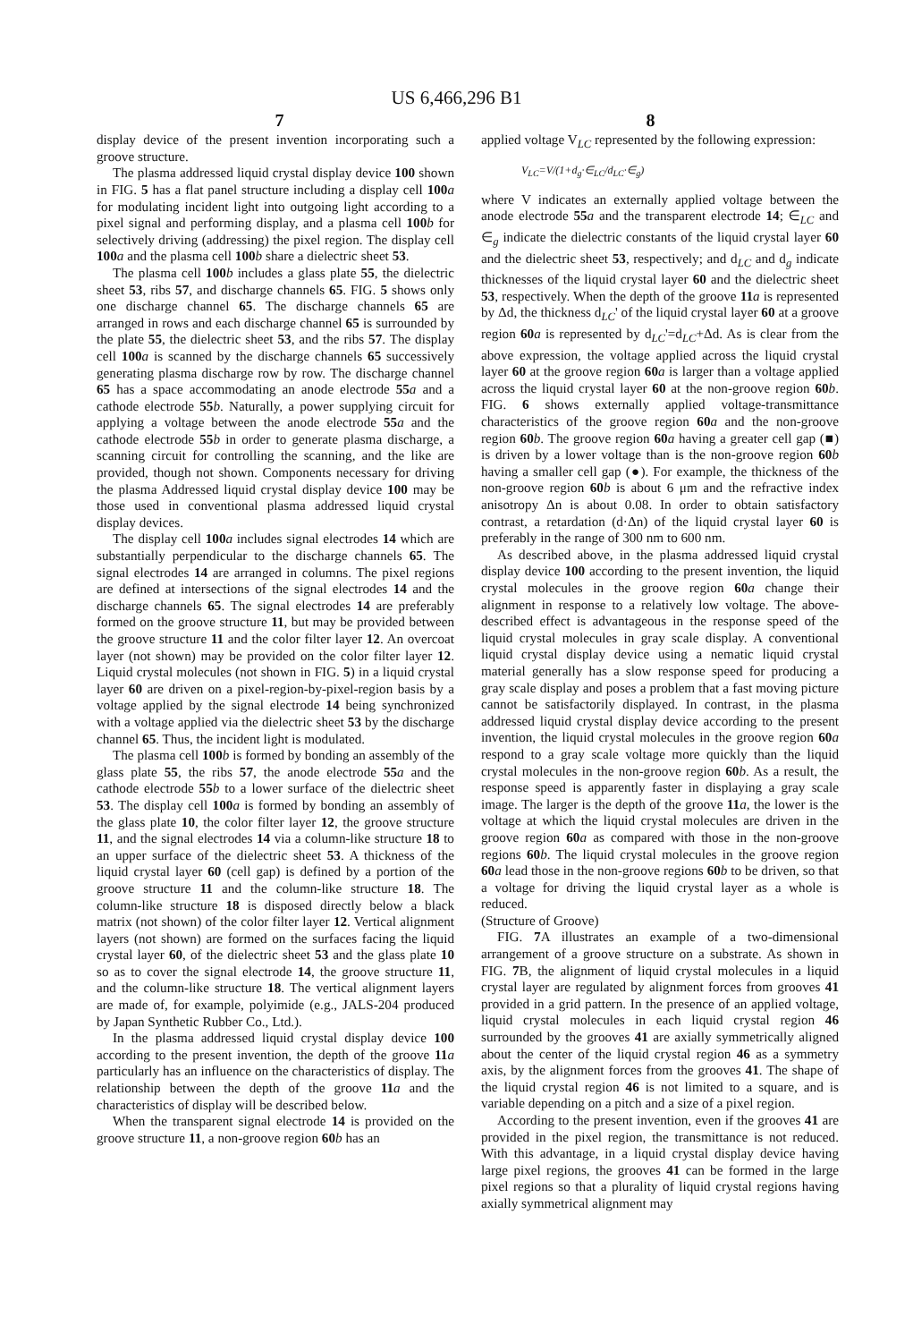US 6,466,296 B1
7 8
display device of the present invention incorporating such a groove structure.
The plasma addressed liquid crystal display device 100 shown in FIG. 5 has a flat panel structure including a display cell 100 a for modulating incident light into outgoing light according to a pixel signal and performing display, and a plasma cell 100 b for selectively driving (addressing) the pixel region. The display cell 100 a and the plasma cell 100 b share a dielectric sheet 53.
The plasma cell 100 b includes a glass plate 55, the dielectric sheet 53, ribs 57, and discharge channels 65. FIG. 5 shows only one discharge channel 65. The discharge channels 65 are arranged in rows and each discharge channel 65 is surrounded by the plate 55, the dielectric sheet 53, and the ribs 57. The display cell 100 a is scanned by the discharge channels 65 successively generating plasma discharge row by row. The discharge channel 65 has a space accommodating an anode electrode 55 a and a cathode electrode 55 b. Naturally, a power supplying circuit for applying a voltage between the anode electrode 55 a and the cathode electrode 55 b in order to generate plasma discharge, a scanning circuit for controlling the scanning, and the like are provided, though not shown. Components necessary for driving the plasma Addressed liquid crystal display device 100 may be those used in conventional plasma addressed liquid crystal display devices.
The display cell 100 a includes signal electrodes 14 which are substantially perpendicular to the discharge channels 65. The signal electrodes 14 are arranged in columns. The pixel regions are defined at intersections of the signal electrodes 14 and the discharge channels 65. The signal electrodes 14 are preferably formed on the groove structure 11, but may be provided between the groove structure 11 and the color filter layer 12. An overcoat layer (not shown) may be provided on the color filter layer 12. Liquid crystal molecules (not shown in FIG. 5) in a liquid crystal layer 60 are driven on a pixel-region-by-pixel-region basis by a voltage applied by the signal electrode 14 being synchronized with a voltage applied via the dielectric sheet 53 by the discharge channel 65. Thus, the incident light is modulated.
The plasma cell 100 b is formed by bonding an assembly of the glass plate 55, the ribs 57, the anode electrode 55 a and the cathode electrode 55 b to a lower surface of the dielectric sheet 53. The display cell 100 a is formed by bonding an assembly of the glass plate 10, the color filter layer 12, the groove structure 11, and the signal electrodes 14 via a column-like structure 18 to an upper surface of the dielectric sheet 53. A thickness of the liquid crystal layer 60 (cell gap) is defined by a portion of the groove structure 11 and the column-like structure 18. The column-like structure 18 is disposed directly below a black matrix (not shown) of the color filter layer 12. Vertical alignment layers (not shown) are formed on the surfaces facing the liquid crystal layer 60, of the dielectric sheet 53 and the glass plate 10 so as to cover the signal electrode 14, the groove structure 11, and the column-like structure 18. The vertical alignment layers are made of, for example, polyimide (e.g., JALS-204 produced by Japan Synthetic Rubber Co., Ltd.).
In the plasma addressed liquid crystal display device 100 according to the present invention, the depth of the groove 11 a particularly has an influence on the characteristics of display. The relationship between the depth of the groove 11 a and the characteristics of display will be described below.
When the transparent signal electrode 14 is provided on the groove structure 11, a non-groove region 60 b has an
applied voltage V<sub>LC</sub> represented by the following expression:
V<sub>LC</sub>=V/(1+d<sub>g</sub>·∈<sub>LC</sub>/d<sub>LC</sub>·∈<sub>g</sub>)
where V indicates an externally applied voltage between the anode electrode 55 a and the transparent electrode 14; ∈<sub>LC</sub> and ∈<sub>g</sub> indicate the dielectric constants of the liquid crystal layer 60 and the dielectric sheet 53, respectively; and d<sub>LC</sub> and d<sub>g</sub> indicate thicknesses of the liquid crystal layer 60 and the dielectric sheet 53, respectively. When the depth of the groove 11 a is represented by Δd, the thickness d<sub>LC</sub>' of the liquid crystal layer 60 at a groove region 60 a is represented by d<sub>LC</sub>'=d<sub>LC</sub>+Δd. As is clear from the above expression, the voltage applied across the liquid crystal layer 60 at the groove region 60 a is larger than a voltage applied across the liquid crystal layer 60 at the non-groove region 60 b. FIG. 6 shows externally applied voltage-transmittance characteristics of the groove region 60 a and the non-groove region 60 b. The groove region 60 a having a greater cell gap (■) is driven by a lower voltage than is the non-groove region 60 b having a smaller cell gap (●). For example, the thickness of the non-groove region 60 b is about 6 μm and the refractive index anisotropy Δn is about 0.08. In order to obtain satisfactory contrast, a retardation (d·Δn) of the liquid crystal layer 60 is preferably in the range of 300 nm to 600 nm.
As described above, in the plasma addressed liquid crystal display device 100 according to the present invention, the liquid crystal molecules in the groove region 60 a change their alignment in response to a relatively low voltage. The above-described effect is advantageous in the response speed of the liquid crystal molecules in gray scale display. A conventional liquid crystal display device using a nematic liquid crystal material generally has a slow response speed for producing a gray scale display and poses a problem that a fast moving picture cannot be satisfactorily displayed. In contrast, in the plasma addressed liquid crystal display device according to the present invention, the liquid crystal molecules in the groove region 60 a respond to a gray scale voltage more quickly than the liquid crystal molecules in the non-groove region 60 b. As a result, the response speed is apparently faster in displaying a gray scale image. The larger is the depth of the groove 11 a, the lower is the voltage at which the liquid crystal molecules are driven in the groove region 60 a as compared with those in the non-groove regions 60 b. The liquid crystal molecules in the groove region 60 a lead those in the non-groove regions 60 b to be driven, so that a voltage for driving the liquid crystal layer as a whole is reduced.
(Structure of Groove)
FIG. 7 A illustrates an example of a two-dimensional arrangement of a groove structure on a substrate. As shown in FIG. 7 B, the alignment of liquid crystal molecules in a liquid crystal layer are regulated by alignment forces from grooves 41 provided in a grid pattern. In the presence of an applied voltage, liquid crystal molecules in each liquid crystal region 46 surrounded by the grooves 41 are axially symmetrically aligned about the center of the liquid crystal region 46 as a symmetry axis, by the alignment forces from the grooves 41. The shape of the liquid crystal region 46 is not limited to a square, and is variable depending on a pitch and a size of a pixel region.
According to the present invention, even if the grooves 41 are provided in the pixel region, the transmittance is not reduced. With this advantage, in a liquid crystal display device having large pixel regions, the grooves 41 can be formed in the large pixel regions so that a plurality of liquid crystal regions having axially symmetrical alignment may